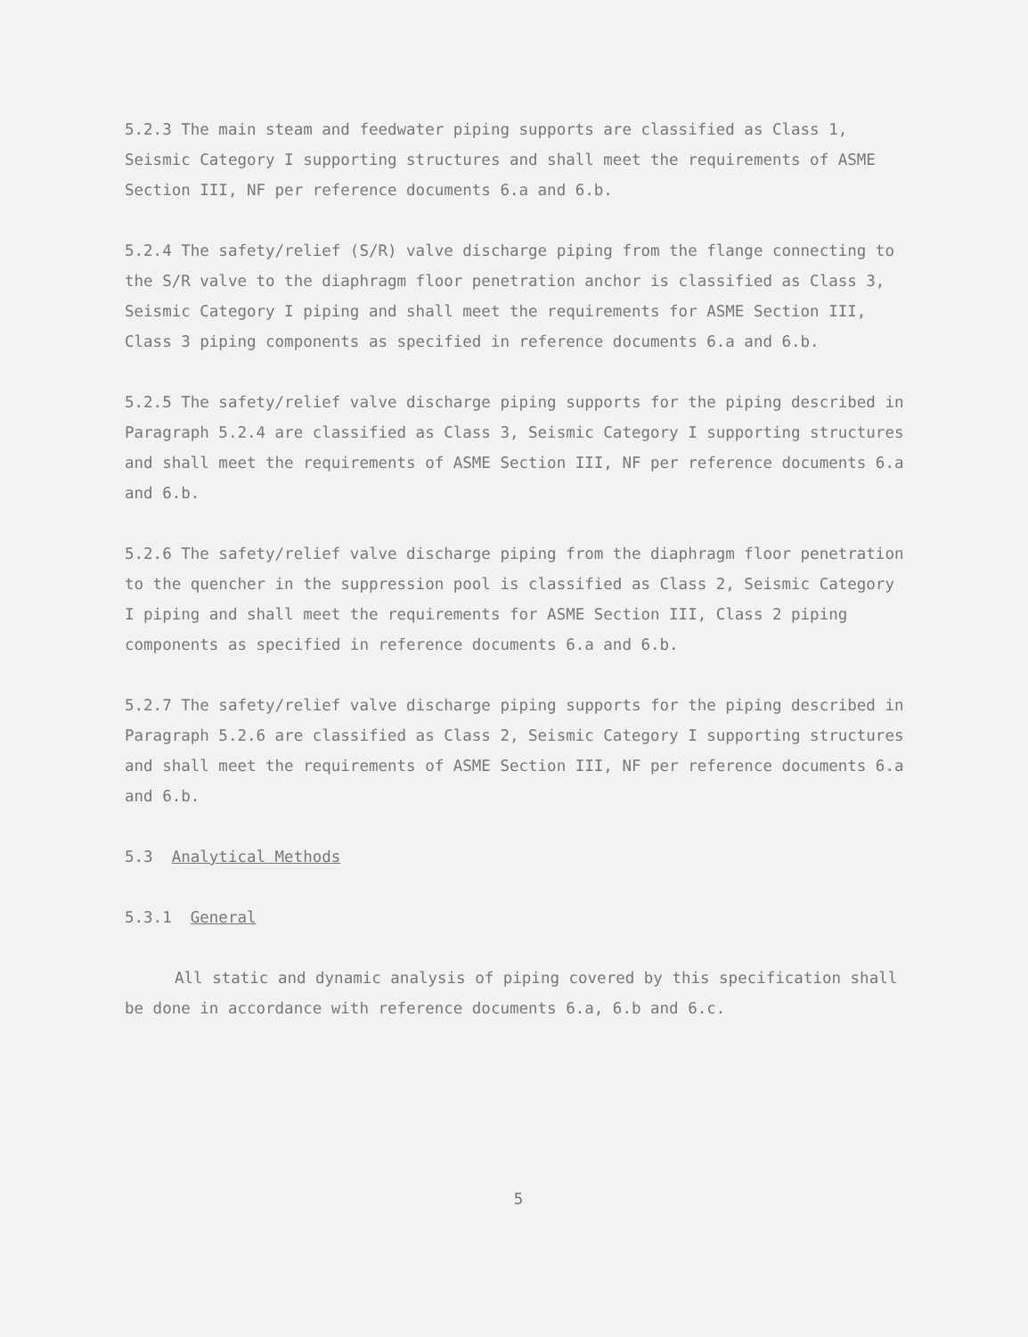5.2.3 The main steam and feedwater piping supports are classified as Class 1, Seismic Category I supporting structures and shall meet the requirements of ASME Section III, NF per reference documents 6.a and 6.b.
5.2.4 The safety/relief (S/R) valve discharge piping from the flange connecting to the S/R valve to the diaphragm floor penetration anchor is classified as Class 3, Seismic Category I piping and shall meet the requirements for ASME Section III, Class 3 piping components as specified in reference documents 6.a and 6.b.
5.2.5 The safety/relief valve discharge piping supports for the piping described in Paragraph 5.2.4 are classified as Class 3, Seismic Category I supporting structures and shall meet the requirements of ASME Section III, NF per reference documents 6.a and 6.b.
5.2.6 The safety/relief valve discharge piping from the diaphragm floor penetration to the quencher in the suppression pool is classified as Class 2, Seismic Category I piping and shall meet the requirements for ASME Section III, Class 2 piping components as specified in reference documents 6.a and 6.b.
5.2.7 The safety/relief valve discharge piping supports for the piping described in Paragraph 5.2.6 are classified as Class 2, Seismic Category I supporting structures and shall meet the requirements of ASME Section III, NF per reference documents 6.a and 6.b.
5.3 Analytical Methods
5.3.1 General
All static and dynamic analysis of piping covered by this specification shall be done in accordance with reference documents 6.a, 6.b and 6.c.
5